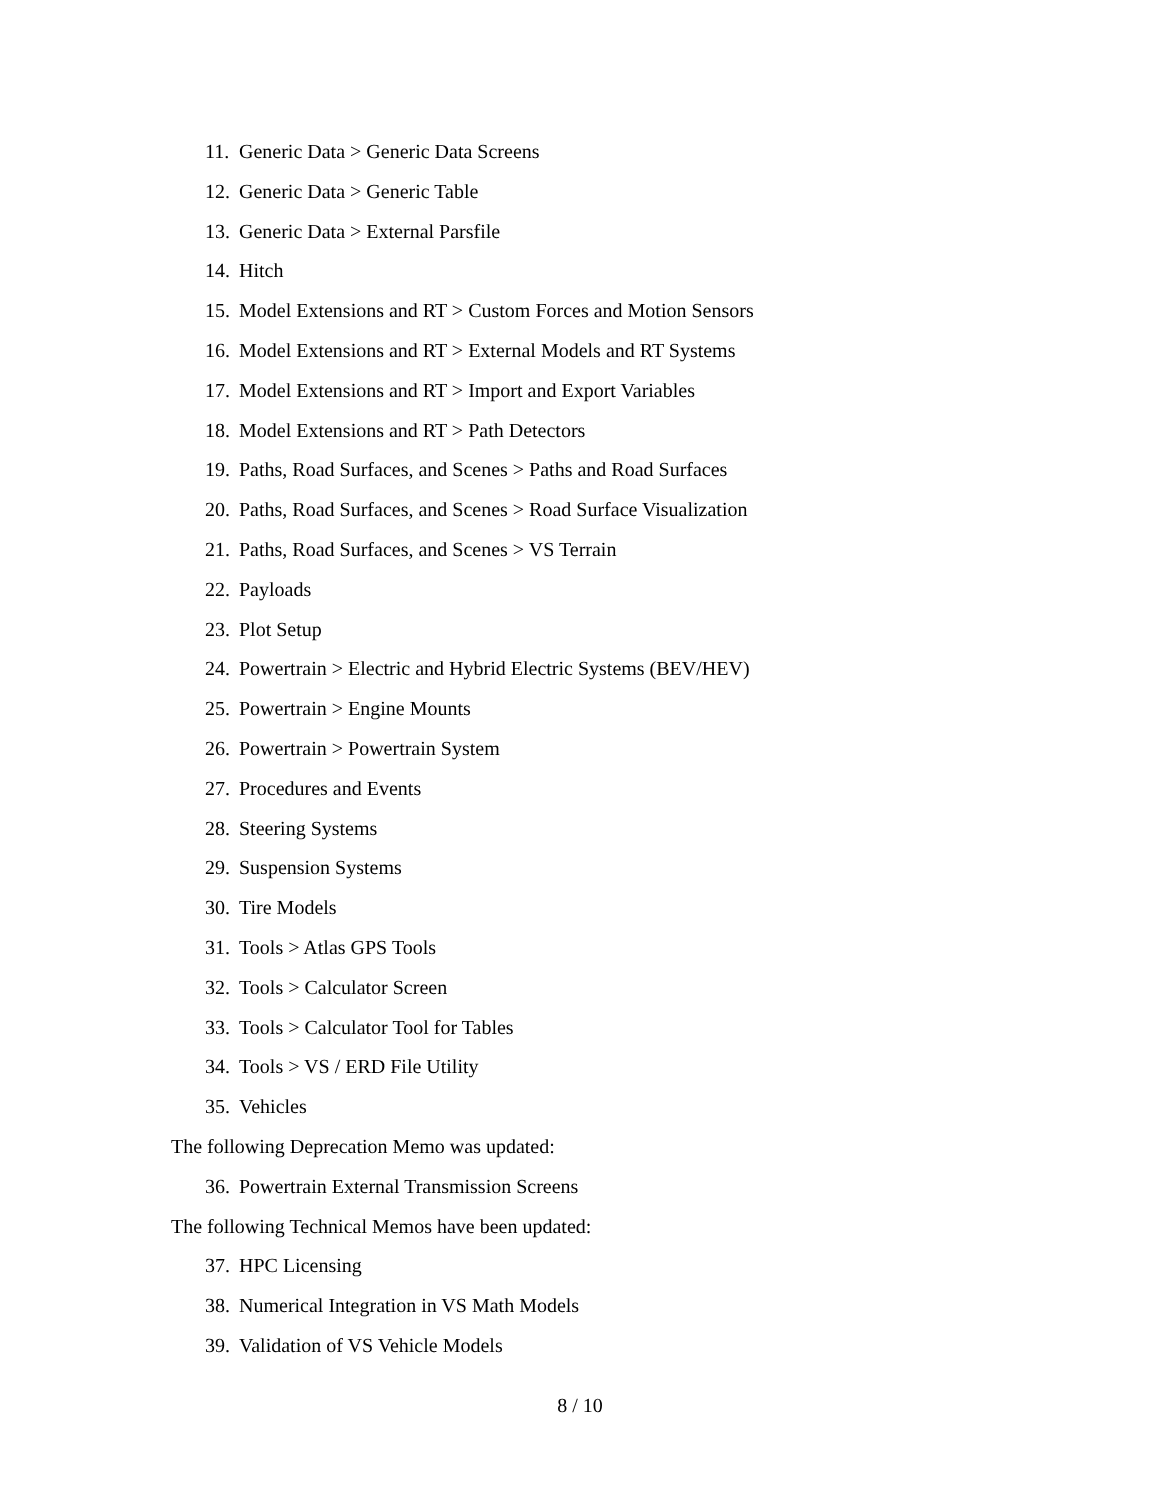11. Generic Data > Generic Data Screens
12. Generic Data > Generic Table
13. Generic Data > External Parsfile
14. Hitch
15. Model Extensions and RT > Custom Forces and Motion Sensors
16. Model Extensions and RT > External Models and RT Systems
17. Model Extensions and RT > Import and Export Variables
18. Model Extensions and RT > Path Detectors
19. Paths, Road Surfaces, and Scenes > Paths and Road Surfaces
20. Paths, Road Surfaces, and Scenes > Road Surface Visualization
21. Paths, Road Surfaces, and Scenes > VS Terrain
22. Payloads
23. Plot Setup
24. Powertrain > Electric and Hybrid Electric Systems (BEV/HEV)
25. Powertrain > Engine Mounts
26. Powertrain > Powertrain System
27. Procedures and Events
28. Steering Systems
29. Suspension Systems
30. Tire Models
31. Tools > Atlas GPS Tools
32. Tools > Calculator Screen
33. Tools > Calculator Tool for Tables
34. Tools > VS / ERD File Utility
35. Vehicles
The following Deprecation Memo was updated:
36. Powertrain External Transmission Screens
The following Technical Memos have been updated:
37. HPC Licensing
38. Numerical Integration in VS Math Models
39. Validation of VS Vehicle Models
8 / 10